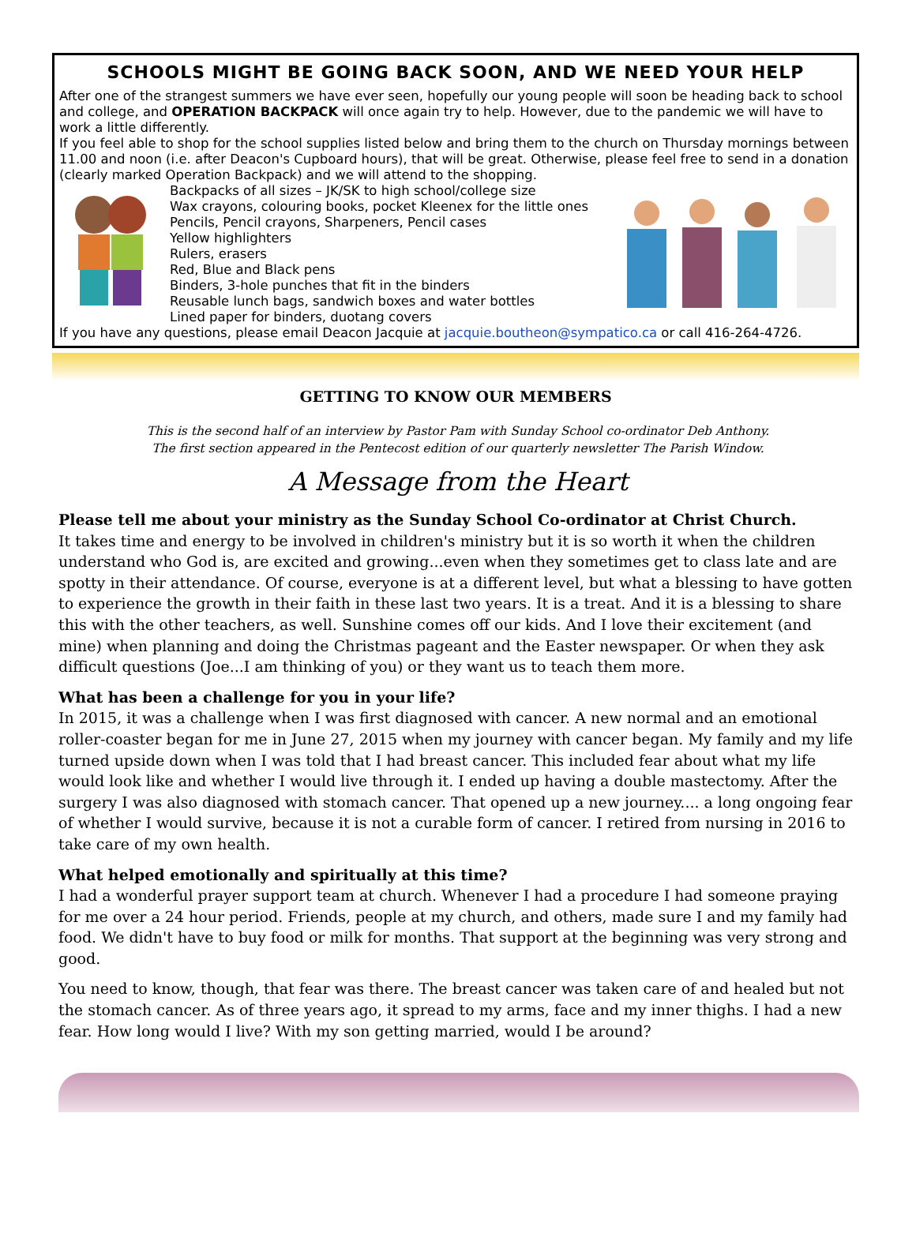SCHOOLS MIGHT BE GOING BACK SOON, AND WE NEED YOUR HELP
After one of the strangest summers we have ever seen, hopefully our young people will soon be heading back to school and college, and OPERATION BACKPACK will once again try to help. However, due to the pandemic we will have to work a little differently.
If you feel able to shop for the school supplies listed below and bring them to the church on Thursday mornings between 11.00 and noon (i.e. after Deacon's Cupboard hours), that will be great. Otherwise, please feel free to send in a donation (clearly marked Operation Backpack) and we will attend to the shopping.
Backpacks of all sizes – JK/SK to high school/college size
Wax crayons, colouring books, pocket Kleenex for the little ones
Pencils, Pencil crayons, Sharpeners, Pencil cases
Yellow highlighters
Rulers, erasers
Red, Blue and Black pens
Binders, 3-hole punches that fit in the binders
Reusable lunch bags, sandwich boxes and water bottles
Lined paper for binders, duotang covers
If you have any questions, please email Deacon Jacquie at jacquie.boutheon@sympatico.ca or call 416-264-4726.
GETTING TO KNOW OUR MEMBERS
This is the second half of an interview by Pastor Pam with Sunday School co-ordinator Deb Anthony.
The first section appeared in the Pentecost edition of our quarterly newsletter The Parish Window.
A Message from the Heart
Please tell me about your ministry as the Sunday School Co-ordinator at Christ Church.
It takes time and energy to be involved in children's ministry but it is so worth it when the children understand who God is, are excited and growing...even when they sometimes get to class late and are spotty in their attendance. Of course, everyone is at a different level, but what a blessing to have gotten to experience the growth in their faith in these last two years. It is a treat. And it is a blessing to share this with the other teachers, as well. Sunshine comes off our kids. And I love their excitement (and mine) when planning and doing the Christmas pageant and the Easter newspaper. Or when they ask difficult questions (Joe...I am thinking of you) or they want us to teach them more.
What has been a challenge for you in your life?
In 2015, it was a challenge when I was first diagnosed with cancer. A new normal and an emotional roller-coaster began for me in June 27, 2015 when my journey with cancer began. My family and my life turned upside down when I was told that I had breast cancer. This included fear about what my life would look like and whether I would live through it. I ended up having a double mastectomy. After the surgery I was also diagnosed with stomach cancer. That opened up a new journey.... a long ongoing fear of whether I would survive, because it is not a curable form of cancer. I retired from nursing in 2016 to take care of my own health.
What helped emotionally and spiritually at this time?
I had a wonderful prayer support team at church. Whenever I had a procedure I had someone praying for me over a 24 hour period. Friends, people at my church, and others, made sure I and my family had food. We didn't have to buy food or milk for months. That support at the beginning was very strong and good.
You need to know, though, that fear was there. The breast cancer was taken care of and healed but not the stomach cancer. As of three years ago, it spread to my arms, face and my inner thighs. I had a new fear. How long would I live? With my son getting married, would I be around?